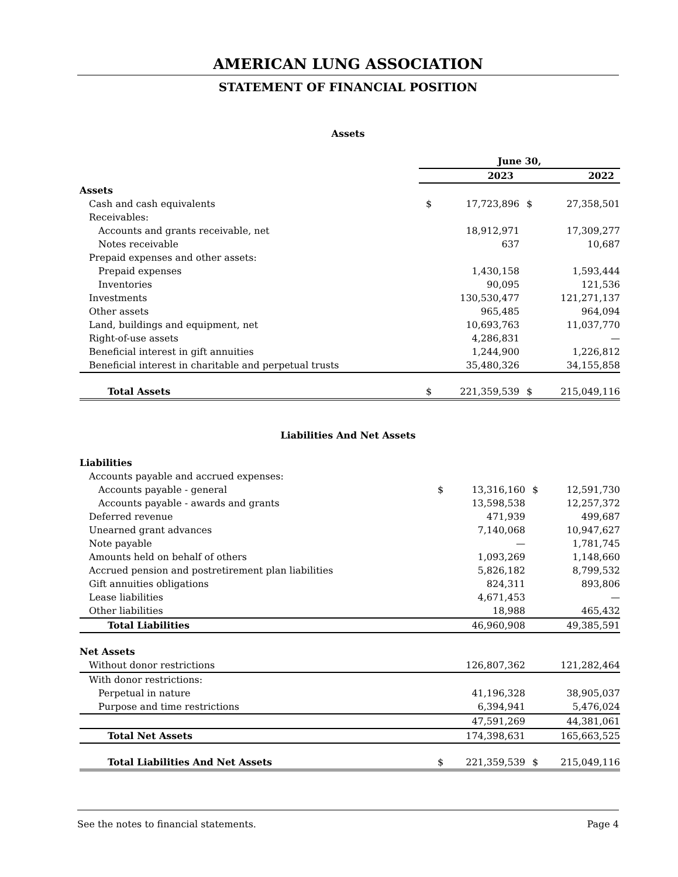AMERICAN LUNG ASSOCIATION
STATEMENT OF FINANCIAL POSITION
Assets
| | June 30, | | | |
| | | 2023 | | 2022 |
| Assets | | | | |
| Cash and cash equivalents | $ | 17,723,896 | $ | 27,358,501 |
| Receivables: | | | | |
| Accounts and grants receivable, net | | 18,912,971 | | 17,309,277 |
| Notes receivable | | 637 | | 10,687 |
| Prepaid expenses and other assets: | | | | |
| Prepaid expenses | | 1,430,158 | | 1,593,444 |
| Inventories | | 90,095 | | 121,536 |
| Investments | | 130,530,477 | | 121,271,137 |
| Other assets | | 965,485 | | 964,094 |
| Land, buildings and equipment, net | | 10,693,763 | | 11,037,770 |
| Right-of-use assets | | 4,286,831 | | — |
| Beneficial interest in gift annuities | | 1,244,900 | | 1,226,812 |
| Beneficial interest in charitable and perpetual trusts | | 35,480,326 | | 34,155,858 |
| Total Assets | $ | 221,359,539 | $ | 215,049,116 |
Liabilities And Net Assets
| Liabilities | | | | |
| Accounts payable and accrued expenses: | | | | |
| Accounts payable - general | $ | 13,316,160 | $ | 12,591,730 |
| Accounts payable - awards and grants | | 13,598,538 | | 12,257,372 |
| Deferred revenue | | 471,939 | | 499,687 |
| Unearned grant advances | | 7,140,068 | | 10,947,627 |
| Note payable | | — | | 1,781,745 |
| Amounts held on behalf of others | | 1,093,269 | | 1,148,660 |
| Accrued pension and postretirement plan liabilities | | 5,826,182 | | 8,799,532 |
| Gift annuities obligations | | 824,311 | | 893,806 |
| Lease liabilities | | 4,671,453 | | — |
| Other liabilities | | 18,988 | | 465,432 |
| Total Liabilities | | 46,960,908 | | 49,385,591 |
| Net Assets | | | | |
| Without donor restrictions | | 126,807,362 | | 121,282,464 |
| With donor restrictions: | | | | |
| Perpetual in nature | | 41,196,328 | | 38,905,037 |
| Purpose and time restrictions | | 6,394,941 | | 5,476,024 |
| | | 47,591,269 | | 44,381,061 |
| Total Net Assets | | 174,398,631 | | 165,663,525 |
| Total Liabilities And Net Assets | $ | 221,359,539 | $ | 215,049,116 |
See the notes to financial statements. Page 4